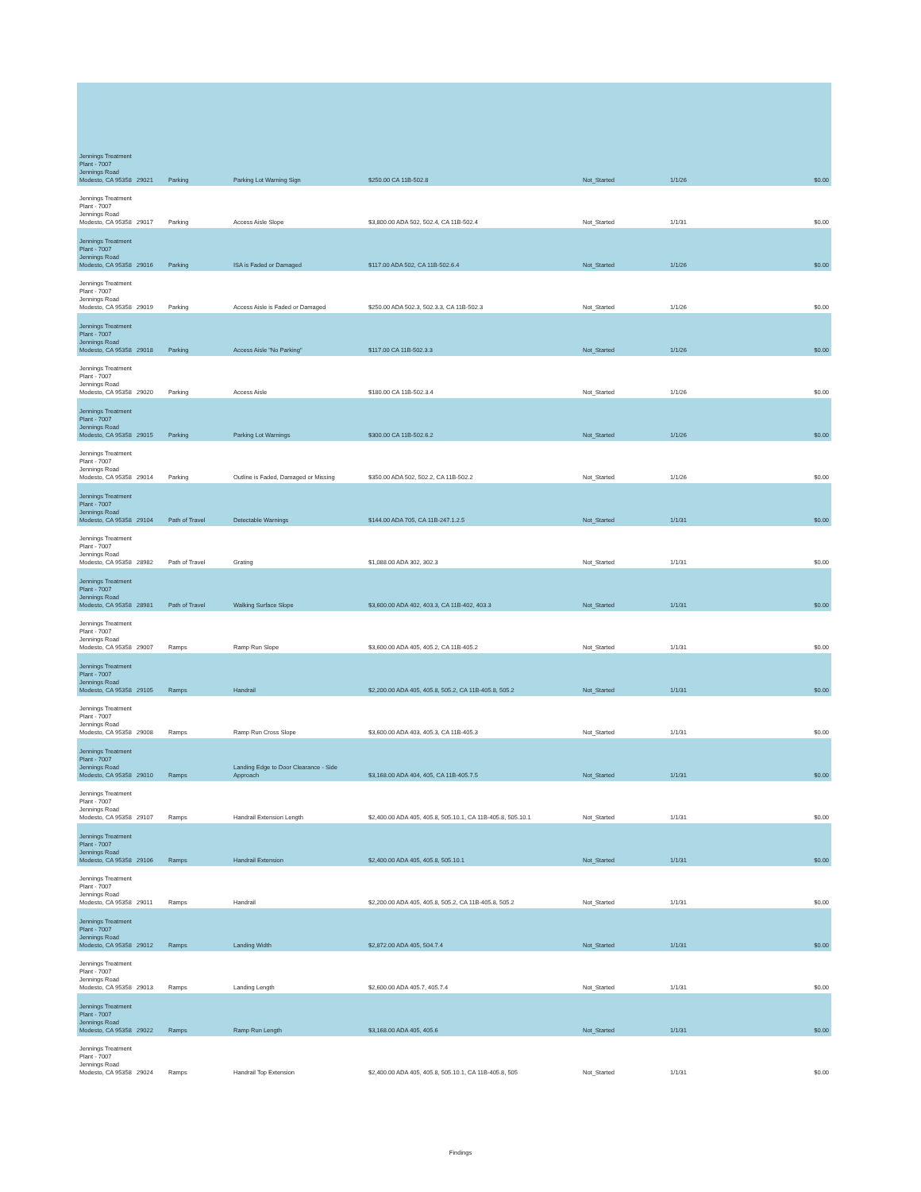| Jennings Treatment Plant - 7007 Jennings Road Modesto, CA 95358 | 29021 | Parking | Parking Lot Warning Sign | $250.00 CA 11B-502.8 | Not_Started | 1/1/26 | $0.00 |
| Jennings Treatment Plant - 7007 Jennings Road Modesto, CA 95358 | 29017 | Parking | Access Aisle Slope | $3,800.00 ADA 502, 502.4, CA 11B-502.4 | Not_Started | 1/1/31 | $0.00 |
| Jennings Treatment Plant - 7007 Jennings Road Modesto, CA 95358 | 29016 | Parking | ISA is Faded or Damaged | $117.00 ADA 502, CA 11B-502.6.4 | Not_Started | 1/1/26 | $0.00 |
| Jennings Treatment Plant - 7007 Jennings Road Modesto, CA 95358 | 29019 | Parking | Access Aisle is Faded or Damaged | $250.00 ADA 502.3, 502.3.3, CA 11B-502.3 | Not_Started | 1/1/26 | $0.00 |
| Jennings Treatment Plant - 7007 Jennings Road Modesto, CA 95358 | 29018 | Parking | Access Aisle "No Parking" | $117.00 CA 11B-502.3.3 | Not_Started | 1/1/26 | $0.00 |
| Jennings Treatment Plant - 7007 Jennings Road Modesto, CA 95358 | 29020 | Parking | Access Aisle | $180.00 CA 11B-502.3.4 | Not_Started | 1/1/26 | $0.00 |
| Jennings Treatment Plant - 7007 Jennings Road Modesto, CA 95358 | 29015 | Parking | Parking Lot Warnings | $300.00 CA 11B-502.6.2 | Not_Started | 1/1/26 | $0.00 |
| Jennings Treatment Plant - 7007 Jennings Road Modesto, CA 95358 | 29014 | Parking | Outline is Faded, Damaged or Missing | $350.00 ADA 502, 502.2, CA 11B-502.2 | Not_Started | 1/1/26 | $0.00 |
| Jennings Treatment Plant - 7007 Jennings Road Modesto, CA 95358 | 29104 | Path of Travel | Detectable Warnings | $144.00 ADA 705, CA 11B-247.1.2.5 | Not_Started | 1/1/31 | $0.00 |
| Jennings Treatment Plant - 7007 Jennings Road Modesto, CA 95358 | 28982 | Path of Travel | Grating | $1,088.00 ADA 302, 302.3 | Not_Started | 1/1/31 | $0.00 |
| Jennings Treatment Plant - 7007 Jennings Road Modesto, CA 95358 | 28981 | Path of Travel | Walking Surface Slope | $3,600.00 ADA 402, 403.3, CA 11B-402, 403.3 | Not_Started | 1/1/31 | $0.00 |
| Jennings Treatment Plant - 7007 Jennings Road Modesto, CA 95358 | 29007 | Ramps | Ramp Run Slope | $3,600.00 ADA 405, 405.2, CA 11B-405.2 | Not_Started | 1/1/31 | $0.00 |
| Jennings Treatment Plant - 7007 Jennings Road Modesto, CA 95358 | 29105 | Ramps | Handrail | $2,200.00 ADA 405, 405.8, 505.2, CA 11B-405.8, 505.2 | Not_Started | 1/1/31 | $0.00 |
| Jennings Treatment Plant - 7007 Jennings Road Modesto, CA 95358 | 29008 | Ramps | Ramp Run Cross Slope | $3,600.00 ADA 403, 405.3, CA 11B-405.3 | Not_Started | 1/1/31 | $0.00 |
| Jennings Treatment Plant - 7007 Jennings Road Modesto, CA 95358 | 29010 | Ramps | Landing Edge to Door Clearance - Side Approach | $3,168.00 ADA 404, 405, CA 11B-405.7.5 | Not_Started | 1/1/31 | $0.00 |
| Jennings Treatment Plant - 7007 Jennings Road Modesto, CA 95358 | 29107 | Ramps | Handrail Extension Length | $2,400.00 ADA 405, 405.8, 505.10.1, CA 11B-405.8, 505.10.1 | Not_Started | 1/1/31 | $0.00 |
| Jennings Treatment Plant - 7007 Jennings Road Modesto, CA 95358 | 29106 | Ramps | Handrail Extension | $2,400.00 ADA 405, 405.8, 505.10.1 | Not_Started | 1/1/31 | $0.00 |
| Jennings Treatment Plant - 7007 Jennings Road Modesto, CA 95358 | 29011 | Ramps | Handrail | $2,200.00 ADA 405, 405.8, 505.2, CA 11B-405.8, 505.2 | Not_Started | 1/1/31 | $0.00 |
| Jennings Treatment Plant - 7007 Jennings Road Modesto, CA 95358 | 29012 | Ramps | Landing Width | $2,872.00 ADA 405, 504.7.4 | Not_Started | 1/1/31 | $0.00 |
| Jennings Treatment Plant - 7007 Jennings Road Modesto, CA 95358 | 29013 | Ramps | Landing Length | $2,600.00 ADA 405.7, 405.7.4 | Not_Started | 1/1/31 | $0.00 |
| Jennings Treatment Plant - 7007 Jennings Road Modesto, CA 95358 | 29022 | Ramps | Ramp Run Length | $3,168.00 ADA 405, 405.6 | Not_Started | 1/1/31 | $0.00 |
| Jennings Treatment Plant - 7007 Jennings Road Modesto, CA 95358 | 29024 | Ramps | Handrail Top Extension | $2,400.00 ADA 405, 405.8, 505.10.1, CA 11B-405.8, 505 | Not_Started | 1/1/31 | $0.00 |
Findings